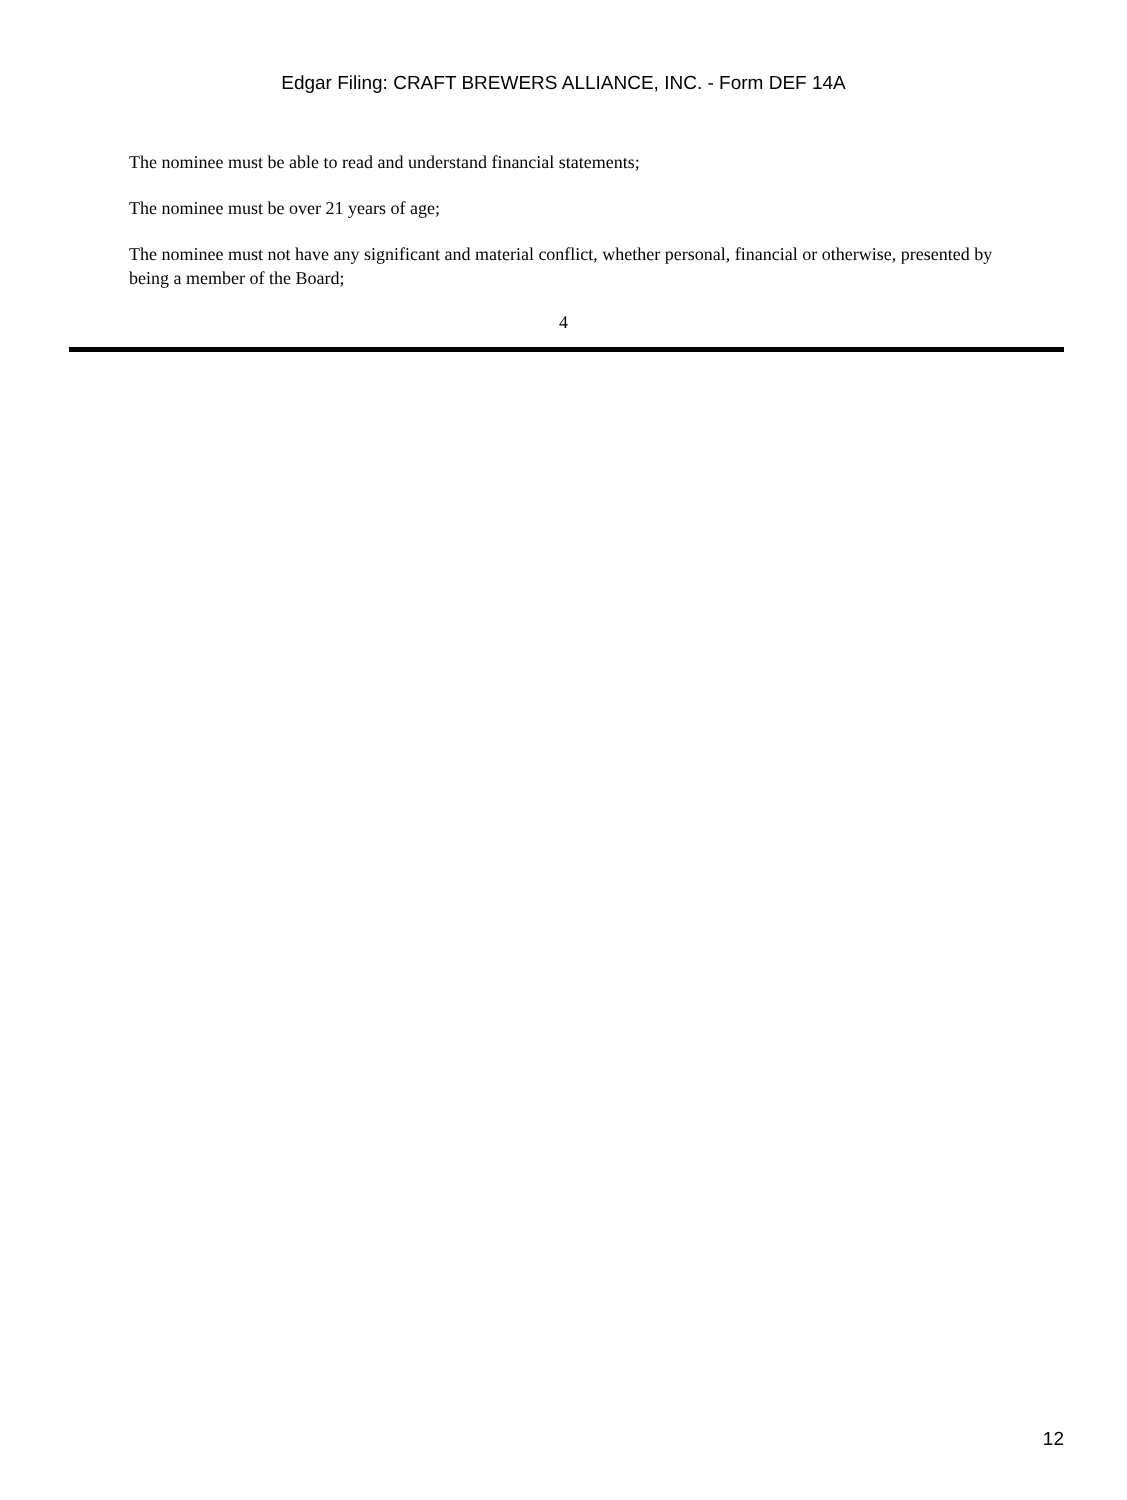Edgar Filing: CRAFT BREWERS ALLIANCE, INC. - Form DEF 14A
The nominee must be able to read and understand financial statements;
The nominee must be over 21 years of age;
The nominee must not have any significant and material conflict, whether personal, financial or otherwise, presented by being a member of the Board;
4
12